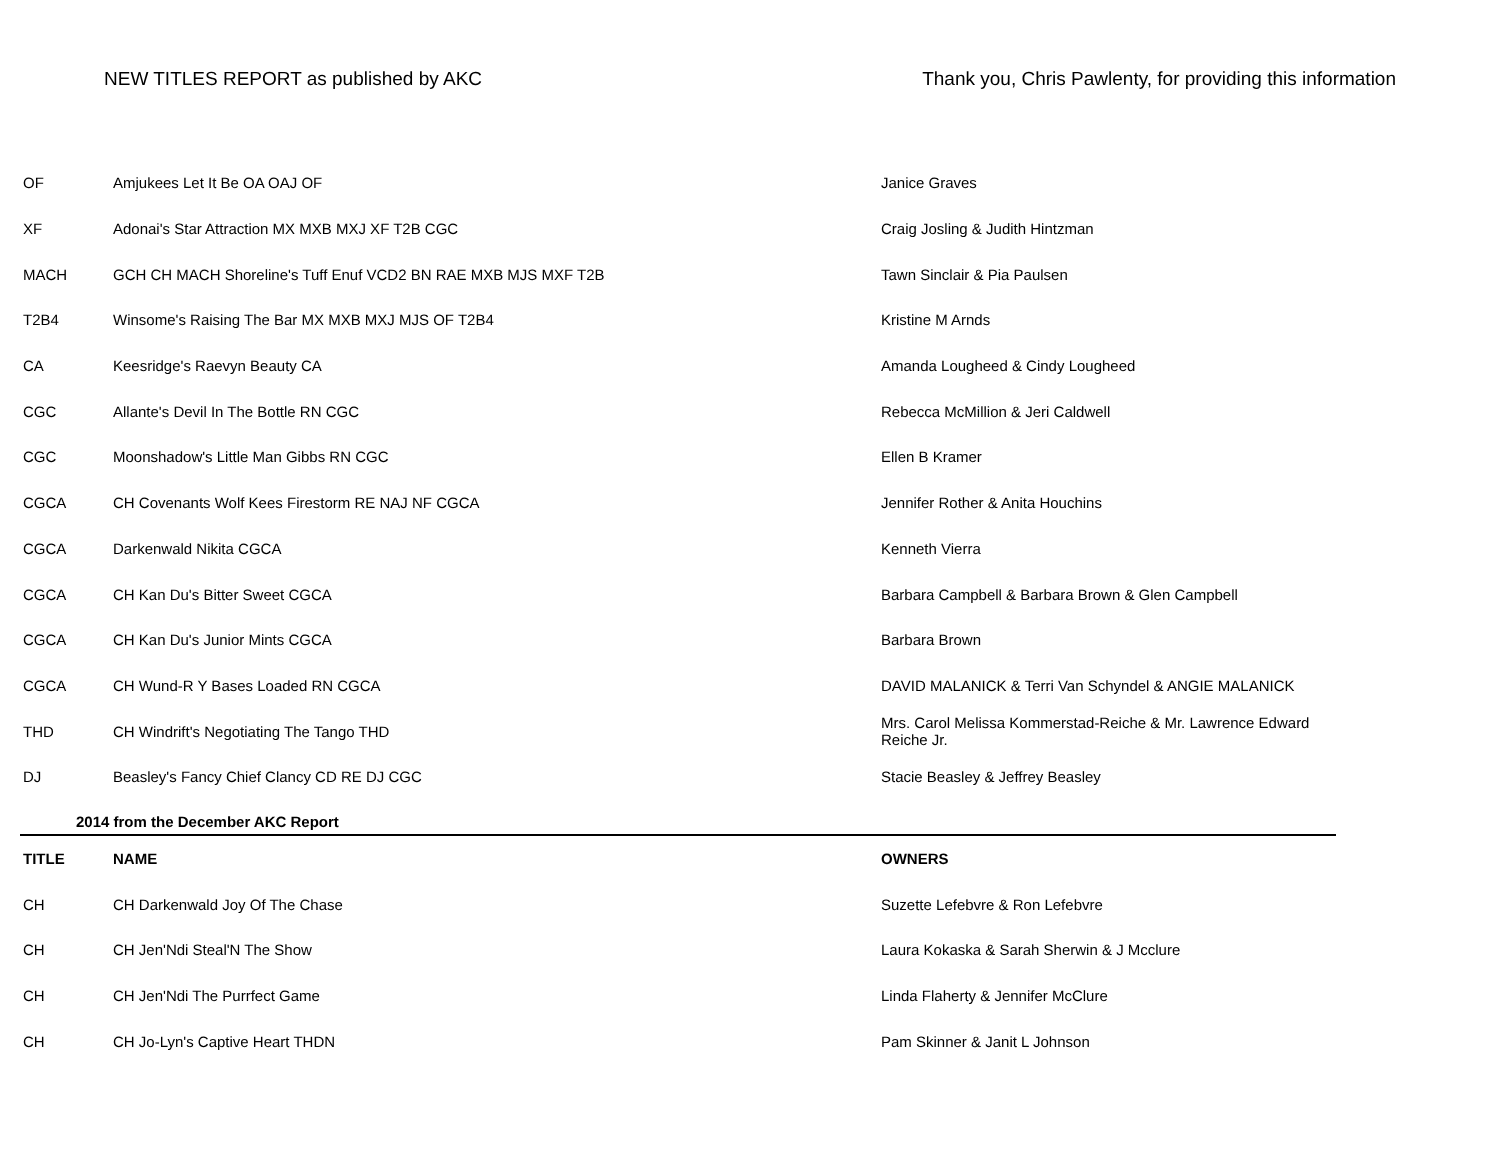NEW TITLES REPORT as published by AKC
Thank you, Chris Pawlenty, for providing this information
| OF | Amjukees Let It Be OA OAJ OF | Janice Graves |
| XF | Adonai's Star Attraction MX MXB MXJ XF T2B CGC | Craig Josling & Judith Hintzman |
| MACH | GCH CH MACH Shoreline's Tuff Enuf VCD2 BN RAE MXB MJS MXF T2B | Tawn Sinclair & Pia Paulsen |
| T2B4 | Winsome's Raising The Bar MX MXB MXJ MJS OF T2B4 | Kristine M Arnds |
| CA | Keesridge's Raevyn Beauty CA | Amanda Lougheed & Cindy Lougheed |
| CGC | Allante's Devil In The Bottle RN CGC | Rebecca McMillion & Jeri Caldwell |
| CGC | Moonshadow's Little Man Gibbs RN CGC | Ellen B Kramer |
| CGCA | CH Covenants Wolf Kees Firestorm RE NAJ NF CGCA | Jennifer Rother & Anita Houchins |
| CGCA | Darkenwald Nikita CGCA | Kenneth Vierra |
| CGCA | CH Kan Du's Bitter Sweet CGCA | Barbara Campbell & Barbara Brown & Glen Campbell |
| CGCA | CH Kan Du's Junior Mints CGCA | Barbara Brown |
| CGCA | CH Wund-R Y Bases Loaded RN CGCA | DAVID MALANICK & Terri Van Schyndel & ANGIE MALANICK |
| THD | CH Windrift's Negotiating The Tango THD | Mrs. Carol Melissa Kommerstad-Reiche & Mr. Lawrence Edward Reiche Jr. |
| DJ | Beasley's Fancy Chief Clancy CD RE DJ CGC | Stacie Beasley & Jeffrey Beasley |
| 2014 from the December AKC Report | | |
| TITLE | NAME | OWNERS |
| CH | CH Darkenwald Joy Of The Chase | Suzette Lefebvre & Ron Lefebvre |
| CH | CH Jen'Ndi Steal'N The Show | Laura Kokaska & Sarah Sherwin & J Mcclure |
| CH | CH Jen'Ndi The Purrfect Game | Linda Flaherty & Jennifer McClure |
| CH | CH Jo-Lyn's Captive Heart THDN | Pam Skinner & Janit L Johnson |